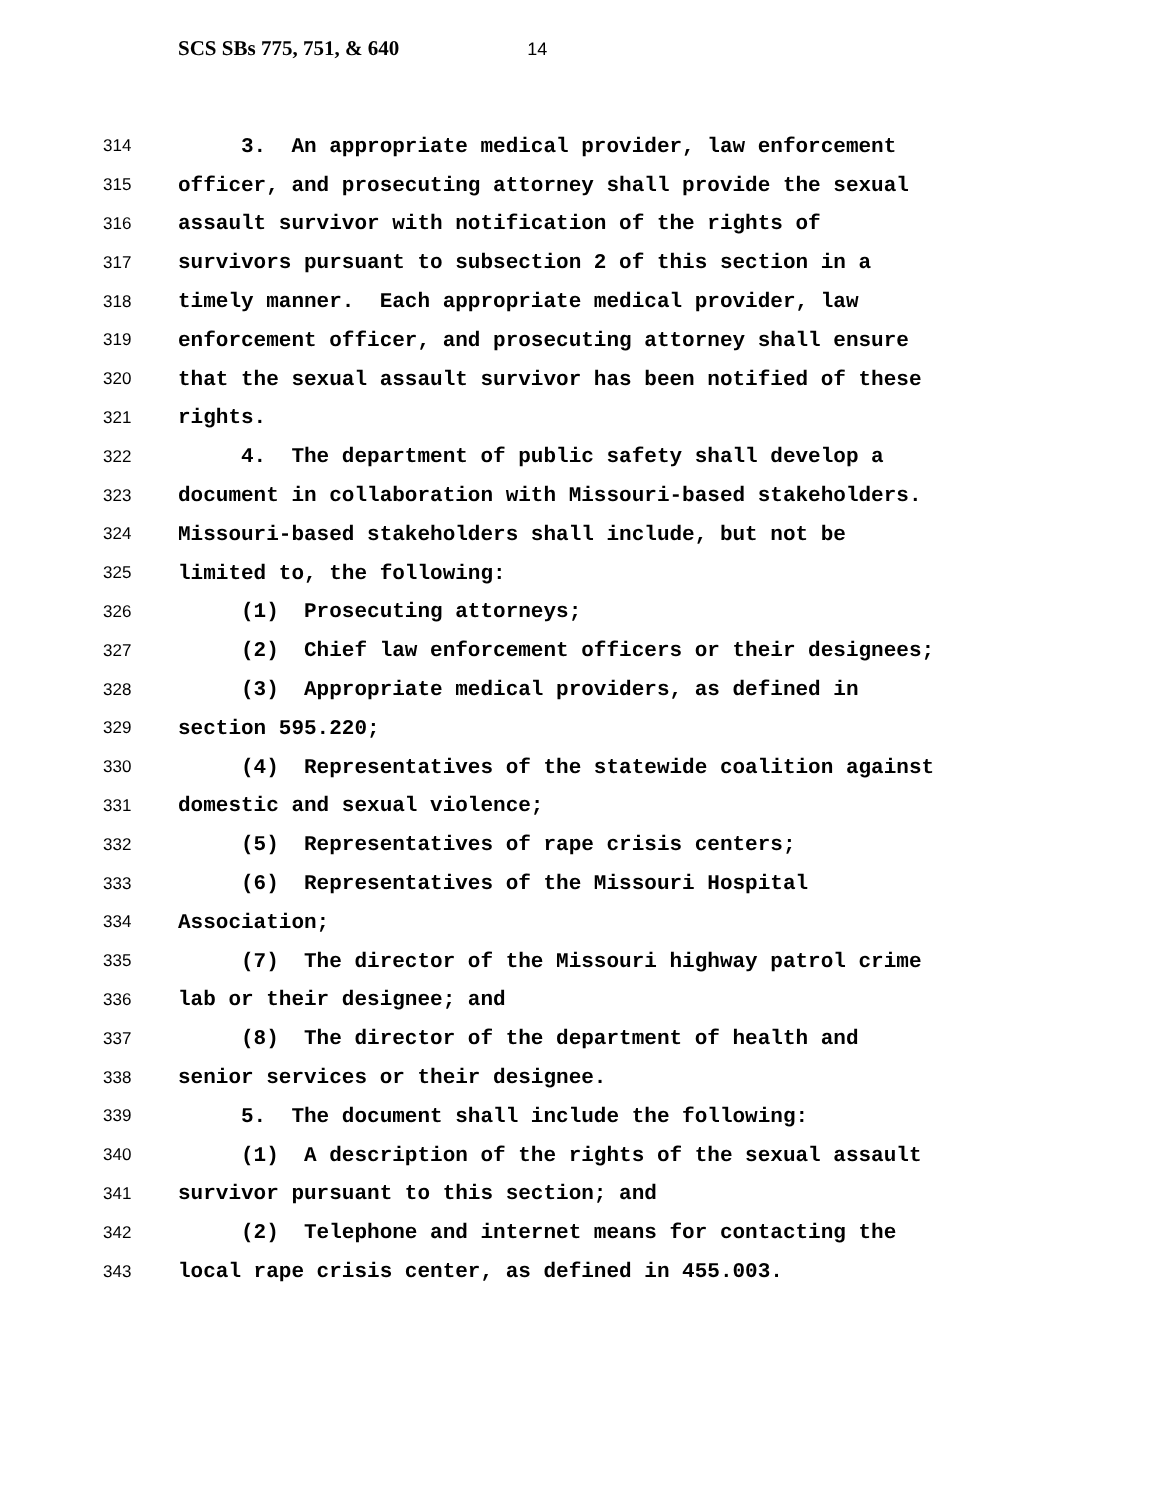SCS SBs 775, 751, & 640 14
314
3. An appropriate medical provider, law enforcement
315
officer, and prosecuting attorney shall provide the sexual
316
assault survivor with notification of the rights of
317
survivors pursuant to subsection 2 of this section in a
318
timely manner. Each appropriate medical provider, law
319
enforcement officer, and prosecuting attorney shall ensure
320
that the sexual assault survivor has been notified of these
321
rights.
322
4. The department of public safety shall develop a
323
document in collaboration with Missouri-based stakeholders.
324
Missouri-based stakeholders shall include, but not be
325
limited to, the following:
326
(1) Prosecuting attorneys;
327
(2) Chief law enforcement officers or their designees;
328
(3) Appropriate medical providers, as defined in
329
section 595.220;
330
(4) Representatives of the statewide coalition against
331
domestic and sexual violence;
332
(5) Representatives of rape crisis centers;
333
(6) Representatives of the Missouri Hospital
334
Association;
335
(7) The director of the Missouri highway patrol crime
336
lab or their designee; and
337
(8) The director of the department of health and
338
senior services or their designee.
339
5. The document shall include the following:
340
(1) A description of the rights of the sexual assault
341
survivor pursuant to this section; and
342
(2) Telephone and internet means for contacting the
343
local rape crisis center, as defined in 455.003.